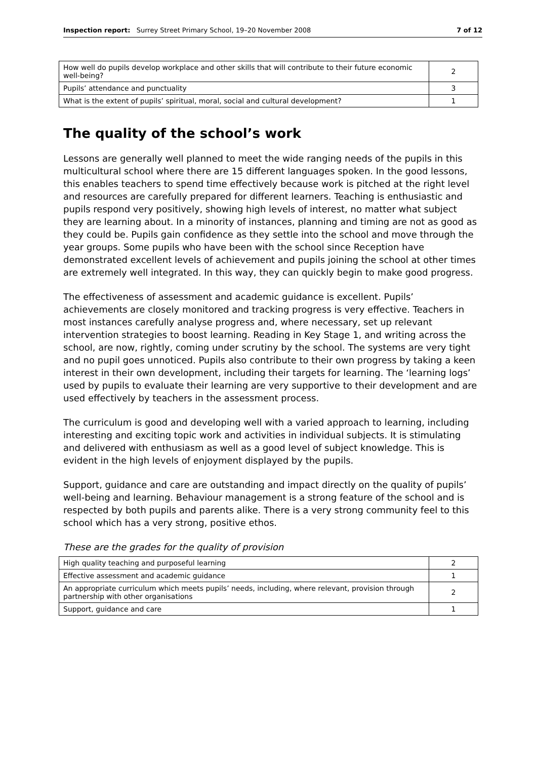Inspection report: Surrey Street Primary School, 19–20 November 2008 7 of 12
| How well do pupils develop workplace and other skills that will contribute to their future economic well-being? | 2 |
| Pupils’ attendance and punctuality | 3 |
| What is the extent of pupils’ spiritual, moral, social and cultural development? | 1 |
The quality of the school’s work
Lessons are generally well planned to meet the wide ranging needs of the pupils in this multicultural school where there are 15 different languages spoken. In the good lessons, this enables teachers to spend time effectively because work is pitched at the right level and resources are carefully prepared for different learners. Teaching is enthusiastic and pupils respond very positively, showing high levels of interest, no matter what subject they are learning about. In a minority of instances, planning and timing are not as good as they could be. Pupils gain confidence as they settle into the school and move through the year groups. Some pupils who have been with the school since Reception have demonstrated excellent levels of achievement and pupils joining the school at other times are extremely well integrated. In this way, they can quickly begin to make good progress.
The effectiveness of assessment and academic guidance is excellent. Pupils’ achievements are closely monitored and tracking progress is very effective. Teachers in most instances carefully analyse progress and, where necessary, set up relevant intervention strategies to boost learning. Reading in Key Stage 1, and writing across the school, are now, rightly, coming under scrutiny by the school. The systems are very tight and no pupil goes unnoticed. Pupils also contribute to their own progress by taking a keen interest in their own development, including their targets for learning. The ‘learning logs’ used by pupils to evaluate their learning are very supportive to their development and are used effectively by teachers in the assessment process.
The curriculum is good and developing well with a varied approach to learning, including interesting and exciting topic work and activities in individual subjects. It is stimulating and delivered with enthusiasm as well as a good level of subject knowledge. This is evident in the high levels of enjoyment displayed by the pupils.
Support, guidance and care are outstanding and impact directly on the quality of pupils’ well-being and learning. Behaviour management is a strong feature of the school and is respected by both pupils and parents alike. There is a very strong community feel to this school which has a very strong, positive ethos.
These are the grades for the quality of provision
| High quality teaching and purposeful learning | 2 |
| Effective assessment and academic guidance | 1 |
| An appropriate curriculum which meets pupils’ needs, including, where relevant, provision through partnership with other organisations | 2 |
| Support, guidance and care | 1 |